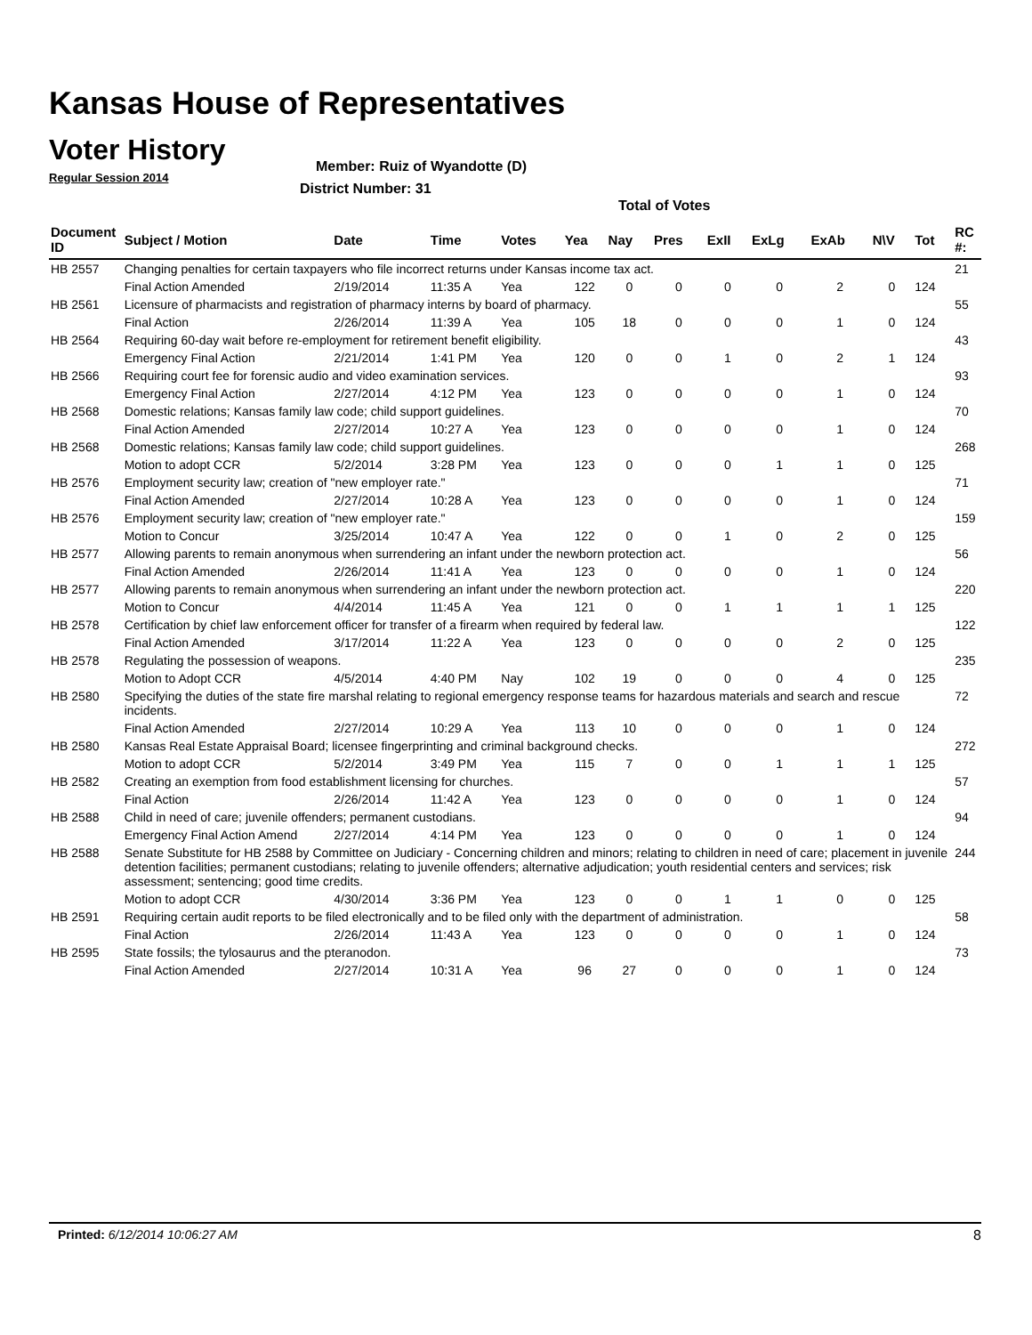Kansas House of Representatives
Voter History
Regular Session 2014
Member: Ruiz of Wyandotte (D)
District Number: 31
Total of Votes
| Document ID | Subject / Motion | Date | Time | Votes | Yea | Nay | Pres | ExII | ExLg | ExAb | N\V | Tot | RC #: |
| --- | --- | --- | --- | --- | --- | --- | --- | --- | --- | --- | --- | --- | --- |
| HB 2557 | Changing penalties for certain taxpayers who file incorrect returns under Kansas income tax act. | | | | | | | | | | | | 21 |
| | Final Action Amended | 2/19/2014 | 11:35 A | Yea | 122 | 0 | 0 | 0 | 0 | 2 | 0 | 124 | |
| HB 2561 | Licensure of pharmacists and registration of pharmacy interns by board of pharmacy. | | | | | | | | | | | | 55 |
| | Final Action | 2/26/2014 | 11:39 A | Yea | 105 | 18 | 0 | 0 | 0 | 1 | 0 | 124 | |
| HB 2564 | Requiring 60-day wait before re-employment for retirement benefit eligibility. | | | | | | | | | | | | 43 |
| | Emergency Final Action | 2/21/2014 | 1:41 PM | Yea | 120 | 0 | 0 | 1 | 0 | 2 | 1 | 124 | |
| HB 2566 | Requiring court fee for forensic audio and video examination services. | | | | | | | | | | | | 93 |
| | Emergency Final Action | 2/27/2014 | 4:12 PM | Yea | 123 | 0 | 0 | 0 | 0 | 1 | 0 | 124 | |
| HB 2568 | Domestic relations; Kansas family law code; child support guidelines. | | | | | | | | | | | | 70 |
| | Final Action Amended | 2/27/2014 | 10:27 A | Yea | 123 | 0 | 0 | 0 | 0 | 1 | 0 | 124 | |
| HB 2568 | Domestic relations; Kansas family law code; child support guidelines. | | | | | | | | | | | | 268 |
| | Motion to adopt CCR | 5/2/2014 | 3:28 PM | Yea | 123 | 0 | 0 | 0 | 1 | 1 | 0 | 125 | |
| HB 2576 | Employment security law; creation of "new employer rate." | | | | | | | | | | | | 71 |
| | Final Action Amended | 2/27/2014 | 10:28 A | Yea | 123 | 0 | 0 | 0 | 0 | 1 | 0 | 124 | |
| HB 2576 | Employment security law; creation of "new employer rate." | | | | | | | | | | | | 159 |
| | Motion to Concur | 3/25/2014 | 10:47 A | Yea | 122 | 0 | 0 | 1 | 0 | 2 | 0 | 125 | |
| HB 2577 | Allowing parents to remain anonymous when surrendering an infant under the newborn protection act. | | | | | | | | | | | | 56 |
| | Final Action Amended | 2/26/2014 | 11:41 A | Yea | 123 | 0 | 0 | 0 | 0 | 1 | 0 | 124 | |
| HB 2577 | Allowing parents to remain anonymous when surrendering an infant under the newborn protection act. | | | | | | | | | | | | 220 |
| | Motion to Concur | 4/4/2014 | 11:45 A | Yea | 121 | 0 | 0 | 1 | 1 | 1 | 1 | 125 | |
| HB 2578 | Certification by chief law enforcement officer for transfer of a firearm when required by federal law. | | | | | | | | | | | | 122 |
| | Final Action Amended | 3/17/2014 | 11:22 A | Yea | 123 | 0 | 0 | 0 | 0 | 2 | 0 | 125 | |
| HB 2578 | Regulating the possession of weapons. | | | | | | | | | | | | 235 |
| | Motion to Adopt CCR | 4/5/2014 | 4:40 PM | Nay | 102 | 19 | 0 | 0 | 0 | 4 | 0 | 125 | |
| HB 2580 | Specifying the duties of the state fire marshal relating to regional emergency response teams for hazardous materials and search and rescue incidents. | | | | | | | | | | | | 72 |
| | Final Action Amended | 2/27/2014 | 10:29 A | Yea | 113 | 10 | 0 | 0 | 0 | 1 | 0 | 124 | |
| HB 2580 | Kansas Real Estate Appraisal Board; licensee fingerprinting and criminal background checks. | | | | | | | | | | | | 272 |
| | Motion to adopt CCR | 5/2/2014 | 3:49 PM | Yea | 115 | 7 | 0 | 0 | 1 | 1 | 1 | 125 | |
| HB 2582 | Creating an exemption from food establishment licensing for churches. | | | | | | | | | | | | 57 |
| | Final Action | 2/26/2014 | 11:42 A | Yea | 123 | 0 | 0 | 0 | 0 | 1 | 0 | 124 | |
| HB 2588 | Child in need of care; juvenile offenders; permanent custodians. | | | | | | | | | | | | 94 |
| | Emergency Final Action Amend | 2/27/2014 | 4:14 PM | Yea | 123 | 0 | 0 | 0 | 0 | 1 | 0 | 124 | |
| HB 2588 | Senate Substitute for HB 2588 by Committee on Judiciary - Concerning children and minors; relating to children in need of care; placement in juvenile detention facilities; permanent custodians; relating to juvenile offenders; alternative adjudication; youth residential centers and services; risk assessment; sentencing; good time credits. | | | | | | | | | | | | 244 |
| | Motion to adopt CCR | 4/30/2014 | 3:36 PM | Yea | 123 | 0 | 0 | 1 | 1 | 0 | 0 | 125 | |
| HB 2591 | Requiring certain audit reports to be filed electronically and to be filed only with the department of administration. | | | | | | | | | | | | 58 |
| | Final Action | 2/26/2014 | 11:43 A | Yea | 123 | 0 | 0 | 0 | 0 | 1 | 0 | 124 | |
| HB 2595 | State fossils; the tylosaurus and the pteranodon. | | | | | | | | | | | | 73 |
| | Final Action Amended | 2/27/2014 | 10:31 A | Yea | 96 | 27 | 0 | 0 | 0 | 1 | 0 | 124 | |
Printed: 6/12/2014 10:06:27 AM 8